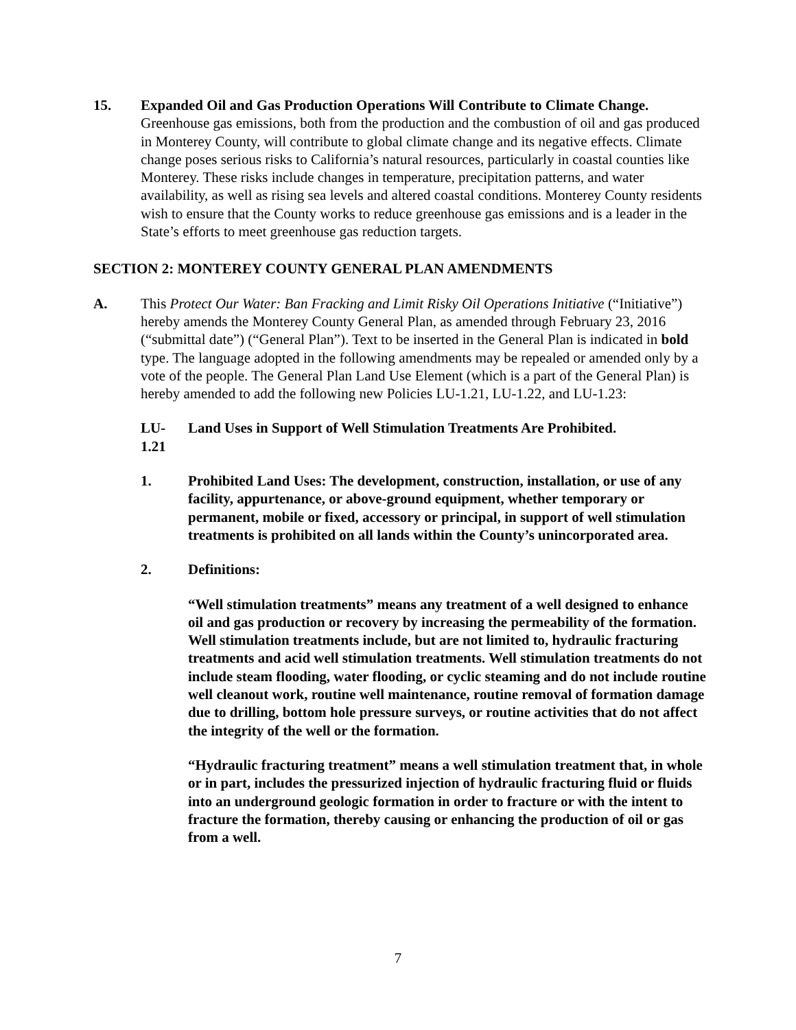15. Expanded Oil and Gas Production Operations Will Contribute to Climate Change. Greenhouse gas emissions, both from the production and the combustion of oil and gas produced in Monterey County, will contribute to global climate change and its negative effects. Climate change poses serious risks to California’s natural resources, particularly in coastal counties like Monterey. These risks include changes in temperature, precipitation patterns, and water availability, as well as rising sea levels and altered coastal conditions. Monterey County residents wish to ensure that the County works to reduce greenhouse gas emissions and is a leader in the State’s efforts to meet greenhouse gas reduction targets.
SECTION 2: MONTEREY COUNTY GENERAL PLAN AMENDMENTS
A. This Protect Our Water: Ban Fracking and Limit Risky Oil Operations Initiative (“Initiative”) hereby amends the Monterey County General Plan, as amended through February 23, 2016 (“submittal date”) (“General Plan”). Text to be inserted in the General Plan is indicated in bold type. The language adopted in the following amendments may be repealed or amended only by a vote of the people. The General Plan Land Use Element (which is a part of the General Plan) is hereby amended to add the following new Policies LU-1.21, LU-1.22, and LU-1.23:
LU-1.21
Land Uses in Support of Well Stimulation Treatments Are Prohibited.
1. Prohibited Land Uses: The development, construction, installation, or use of any facility, appurtenance, or above-ground equipment, whether temporary or permanent, mobile or fixed, accessory or principal, in support of well stimulation treatments is prohibited on all lands within the County’s unincorporated area.
2. Definitions:
“Well stimulation treatments” means any treatment of a well designed to enhance oil and gas production or recovery by increasing the permeability of the formation. Well stimulation treatments include, but are not limited to, hydraulic fracturing treatments and acid well stimulation treatments. Well stimulation treatments do not include steam flooding, water flooding, or cyclic steaming and do not include routine well cleanout work, routine well maintenance, routine removal of formation damage due to drilling, bottom hole pressure surveys, or routine activities that do not affect the integrity of the well or the formation.
“Hydraulic fracturing treatment” means a well stimulation treatment that, in whole or in part, includes the pressurized injection of hydraulic fracturing fluid or fluids into an underground geologic formation in order to fracture or with the intent to fracture the formation, thereby causing or enhancing the production of oil or gas from a well.
7